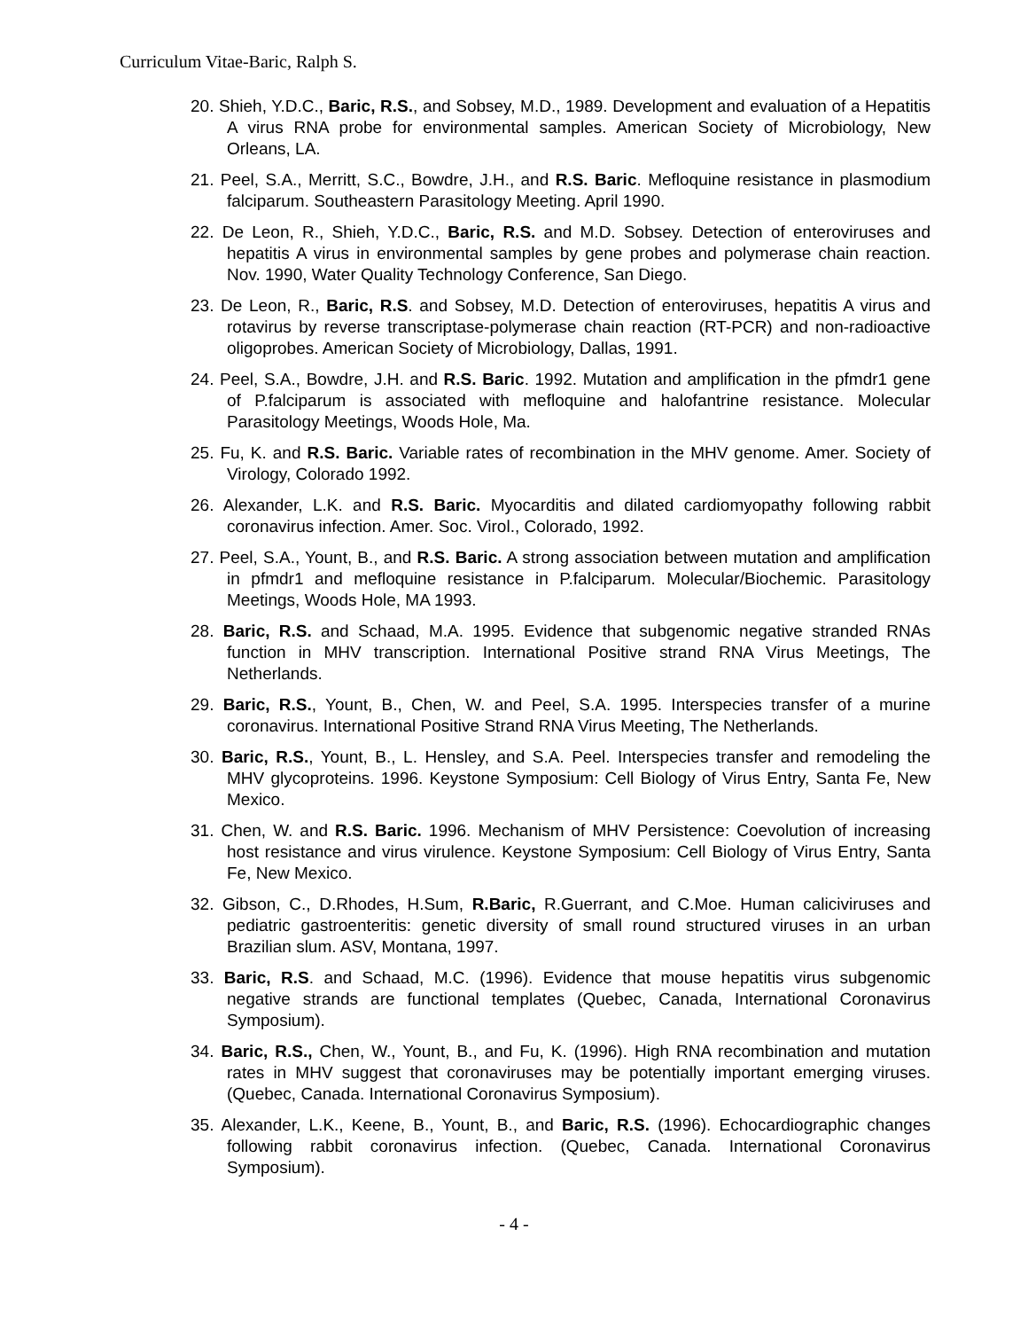Curriculum Vitae-Baric, Ralph S.
20. Shieh, Y.D.C., Baric, R.S., and Sobsey, M.D., 1989. Development and evaluation of a Hepatitis A virus RNA probe for environmental samples. American Society of Microbiology, New Orleans, LA.
21. Peel, S.A., Merritt, S.C., Bowdre, J.H., and R.S. Baric. Mefloquine resistance in plasmodium falciparum. Southeastern Parasitology Meeting. April 1990.
22. De Leon, R., Shieh, Y.D.C., Baric, R.S. and M.D. Sobsey. Detection of enteroviruses and hepatitis A virus in environmental samples by gene probes and polymerase chain reaction. Nov. 1990, Water Quality Technology Conference, San Diego.
23. De Leon, R., Baric, R.S. and Sobsey, M.D. Detection of enteroviruses, hepatitis A virus and rotavirus by reverse transcriptase-polymerase chain reaction (RT-PCR) and non-radioactive oligoprobes. American Society of Microbiology, Dallas, 1991.
24. Peel, S.A., Bowdre, J.H. and R.S. Baric. 1992. Mutation and amplification in the pfmdr1 gene of P.falciparum is associated with mefloquine and halofantrine resistance. Molecular Parasitology Meetings, Woods Hole, Ma.
25. Fu, K. and R.S. Baric. Variable rates of recombination in the MHV genome. Amer. Society of Virology, Colorado 1992.
26. Alexander, L.K. and R.S. Baric. Myocarditis and dilated cardiomyopathy following rabbit coronavirus infection. Amer. Soc. Virol., Colorado, 1992.
27. Peel, S.A., Yount, B., and R.S. Baric. A strong association between mutation and amplification in pfmdr1 and mefloquine resistance in P.falciparum. Molecular/Biochemic. Parasitology Meetings, Woods Hole, MA 1993.
28. Baric, R.S. and Schaad, M.A. 1995. Evidence that subgenomic negative stranded RNAs function in MHV transcription. International Positive strand RNA Virus Meetings, The Netherlands.
29. Baric, R.S., Yount, B., Chen, W. and Peel, S.A. 1995. Interspecies transfer of a murine coronavirus. International Positive Strand RNA Virus Meeting, The Netherlands.
30. Baric, R.S., Yount, B., L. Hensley, and S.A. Peel. Interspecies transfer and remodeling the MHV glycoproteins. 1996. Keystone Symposium: Cell Biology of Virus Entry, Santa Fe, New Mexico.
31. Chen, W. and R.S. Baric. 1996. Mechanism of MHV Persistence: Coevolution of increasing host resistance and virus virulence. Keystone Symposium: Cell Biology of Virus Entry, Santa Fe, New Mexico.
32. Gibson, C., D.Rhodes, H.Sum, R.Baric, R.Guerrant, and C.Moe. Human caliciviruses and pediatric gastroenteritis: genetic diversity of small round structured viruses in an urban Brazilian slum. ASV, Montana, 1997.
33. Baric, R.S. and Schaad, M.C. (1996). Evidence that mouse hepatitis virus subgenomic negative strands are functional templates (Quebec, Canada, International Coronavirus Symposium).
34. Baric, R.S., Chen, W., Yount, B., and Fu, K. (1996). High RNA recombination and mutation rates in MHV suggest that coronaviruses may be potentially important emerging viruses. (Quebec, Canada. International Coronavirus Symposium).
35. Alexander, L.K., Keene, B., Yount, B., and Baric, R.S. (1996). Echocardiographic changes following rabbit coronavirus infection. (Quebec, Canada. International Coronavirus Symposium).
- 4 -